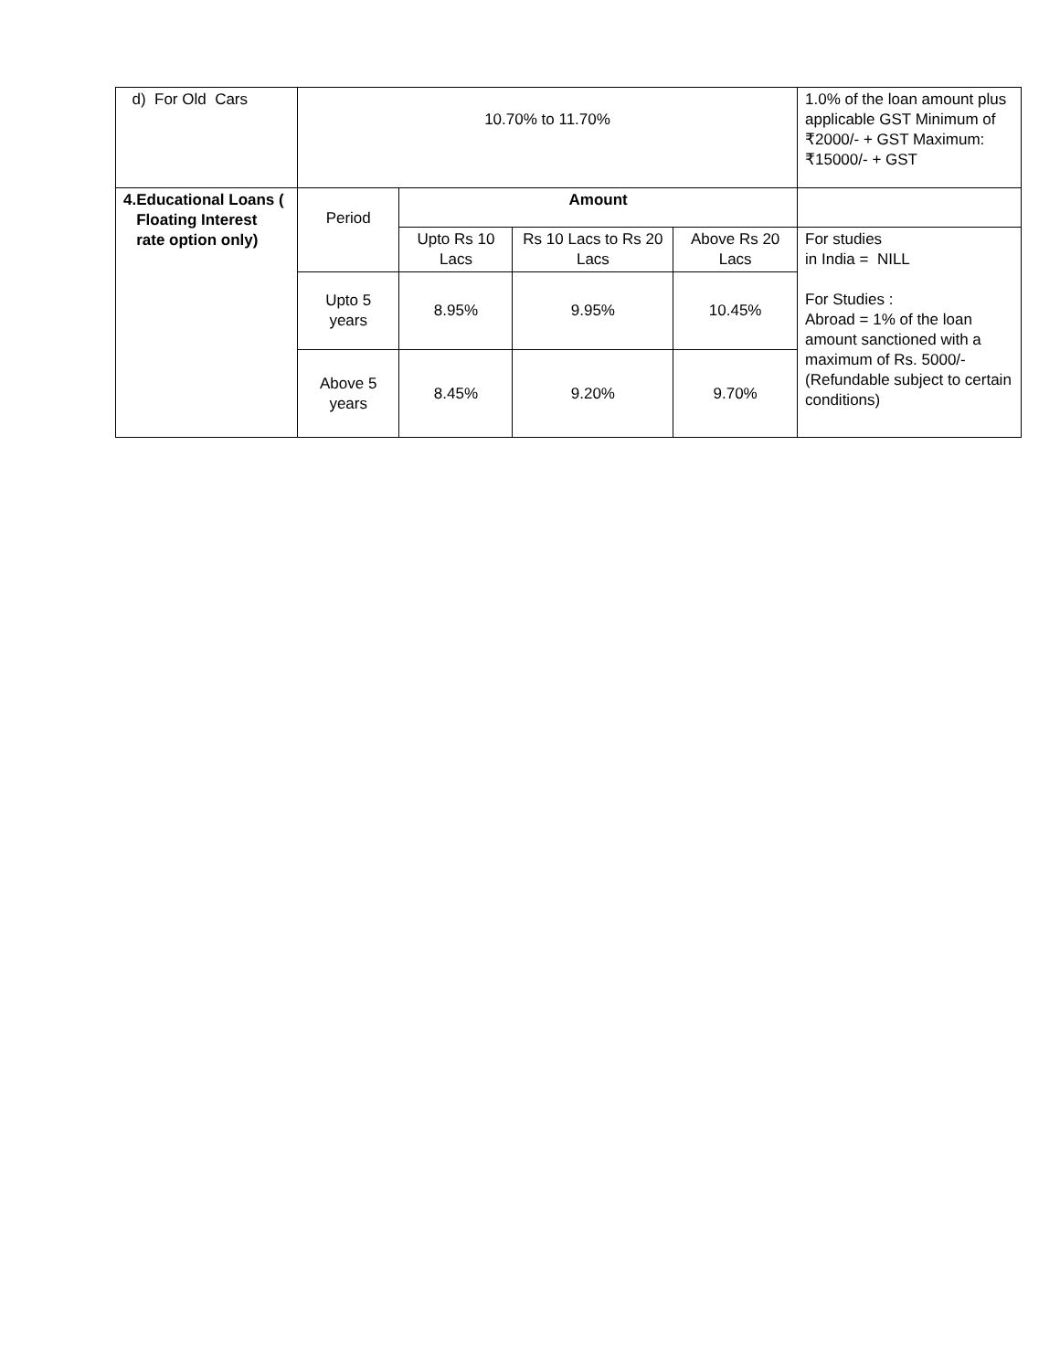| d) For Old Cars | 10.70% to 11.70% | | | | 1.0% of the loan amount plus applicable GST Minimum of ₹2000/- + GST Maximum: ₹15000/- + GST |
| 4. Educational Loans ( Floating Interest rate option only) | Period | Amount | | | |
| | | Upto Rs 10 Lacs | Rs 10 Lacs to Rs 20 Lacs | Above Rs 20 Lacs | For studies in India = NILL For Studies : Abroad = 1% of the loan amount sanctioned with a maximum of Rs. 5000/- (Refundable subject to certain conditions) |
| | Upto 5 years | 8.95% | 9.95% | 10.45% | |
| | Above 5 years | 8.45% | 9.20% | 9.70% | |